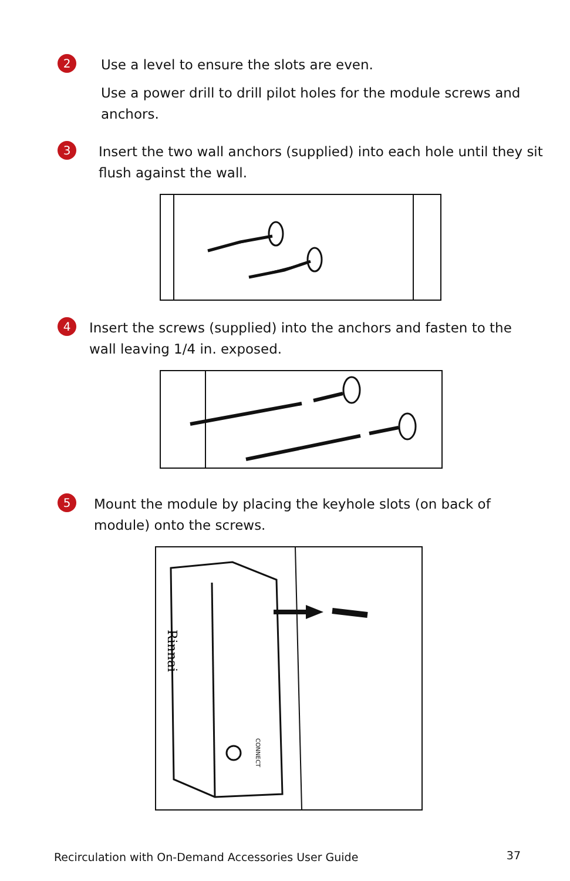2
Use a level to ensure the slots are even.
Use a power drill to drill pilot holes for the module screws and anchors.
3
Insert the two wall anchors (supplied) into each hole until they sit flush against the wall.
4
Insert the screws (supplied) into the anchors and fasten to the wall leaving 1/4 in. exposed.
5
Mount the module by placing the keyhole slots (on back of module) onto the screws.
Rinnai
CONNECT
Recirculation with On-Demand Accessories User Guide
37